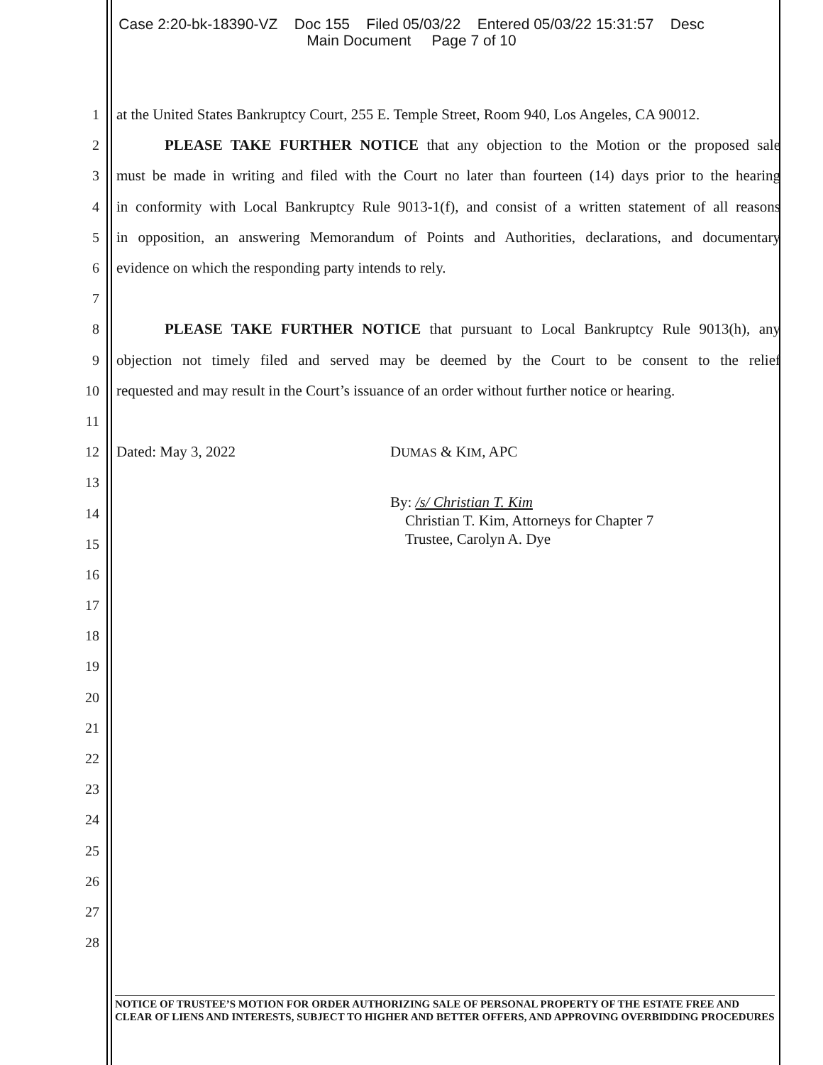Case 2:20-bk-18390-VZ Doc 155 Filed 05/03/22 Entered 05/03/22 15:31:57 Desc
Main Document Page 7 of 10
1 at the United States Bankruptcy Court, 255 E. Temple Street, Room 940, Los Angeles, CA 90012.
2 PLEASE TAKE FURTHER NOTICE that any objection to the Motion or the proposed sale
3 must be made in writing and filed with the Court no later than fourteen (14) days prior to the hearing
4 in conformity with Local Bankruptcy Rule 9013-1(f), and consist of a written statement of all reasons
5 in opposition, an answering Memorandum of Points and Authorities, declarations, and documentary
6 evidence on which the responding party intends to rely.
7
8 PLEASE TAKE FURTHER NOTICE that pursuant to Local Bankruptcy Rule 9013(h), any
9 objection not timely filed and served may be deemed by the Court to be consent to the relief
10 requested and may result in the Court’s issuance of an order without further notice or hearing.
11
12 Dated: May 3, 2022 DUMAS & KIM, APC
13
14 By: /s/ Christian T. Kim
Christian T. Kim, Attorneys for Chapter 7
Trustee, Carolyn A. Dye
15
16
17
18
19
20
21
22
23
24
25
26
27
28
NOTICE OF TRUSTEE’S MOTION FOR ORDER AUTHORIZING SALE OF PERSONAL PROPERTY OF THE ESTATE FREE AND CLEAR OF LIENS AND INTERESTS, SUBJECT TO HIGHER AND BETTER OFFERS, AND APPROVING OVERBIDDING PROCEDURES